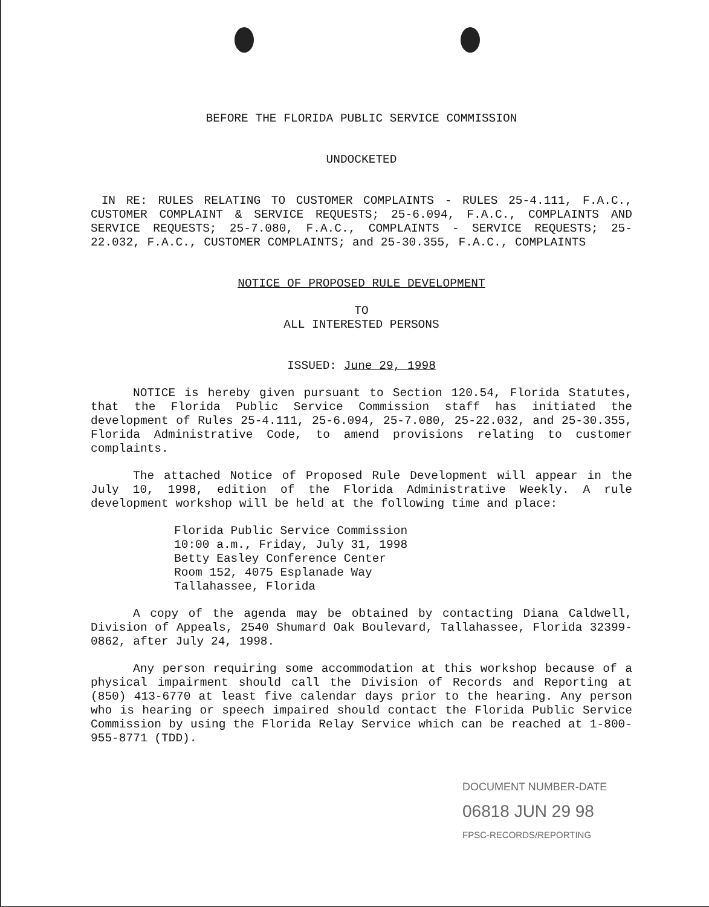BEFORE THE FLORIDA PUBLIC SERVICE COMMISSION
UNDOCKETED
IN RE: RULES RELATING TO CUSTOMER COMPLAINTS - RULES 25-4.111, F.A.C., CUSTOMER COMPLAINT & SERVICE REQUESTS; 25-6.094, F.A.C., COMPLAINTS AND SERVICE REQUESTS; 25-7.080, F.A.C., COMPLAINTS - SERVICE REQUESTS; 25-22.032, F.A.C., CUSTOMER COMPLAINTS; and 25-30.355, F.A.C., COMPLAINTS
NOTICE OF PROPOSED RULE DEVELOPMENT
TO
ALL INTERESTED PERSONS
ISSUED: June 29, 1998
NOTICE is hereby given pursuant to Section 120.54, Florida Statutes, that the Florida Public Service Commission staff has initiated the development of Rules 25-4.111, 25-6.094, 25-7.080, 25-22.032, and 25-30.355, Florida Administrative Code, to amend provisions relating to customer complaints.
The attached Notice of Proposed Rule Development will appear in the July 10, 1998, edition of the Florida Administrative Weekly. A rule development workshop will be held at the following time and place:
Florida Public Service Commission
10:00 a.m., Friday, July 31, 1998
Betty Easley Conference Center
Room 152, 4075 Esplanade Way
Tallahassee, Florida
A copy of the agenda may be obtained by contacting Diana Caldwell, Division of Appeals, 2540 Shumard Oak Boulevard, Tallahassee, Florida 32399-0862, after July 24, 1998.
Any person requiring some accommodation at this workshop because of a physical impairment should call the Division of Records and Reporting at (850) 413-6770 at least five calendar days prior to the hearing. Any person who is hearing or speech impaired should contact the Florida Public Service Commission by using the Florida Relay Service which can be reached at 1-800-955-8771 (TDD).
DOCUMENT NUMBER-DATE
06818 JUN 29 98
FPSC-RECORDS/REPORTING